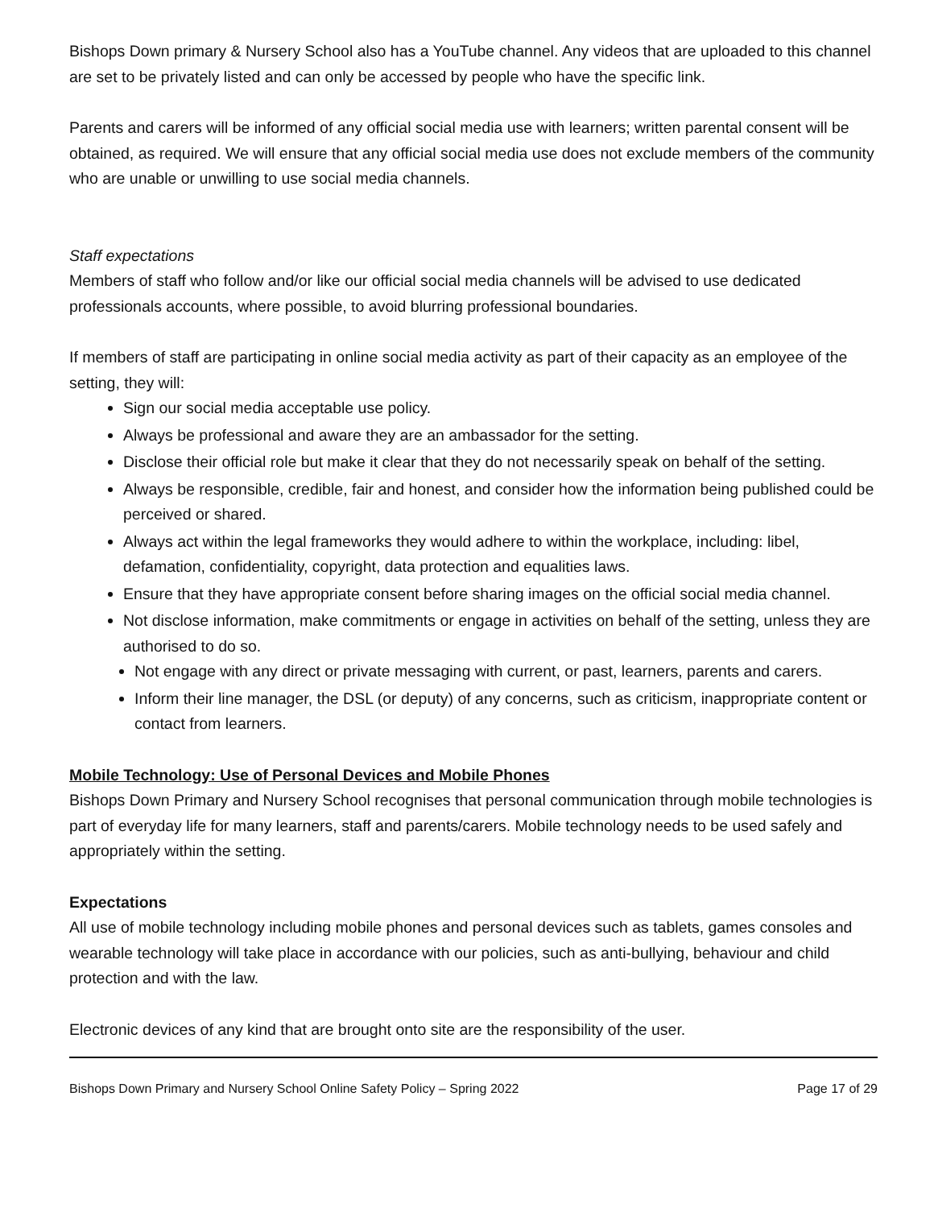Bishops Down primary & Nursery School also has a YouTube channel. Any videos that are uploaded to this channel are set to be privately listed and can only be accessed by people who have the specific link.
Parents and carers will be informed of any official social media use with learners; written parental consent will be obtained, as required. We will ensure that any official social media use does not exclude members of the community who are unable or unwilling to use social media channels.
Staff expectations
Members of staff who follow and/or like our official social media channels will be advised to use dedicated professionals accounts, where possible, to avoid blurring professional boundaries.
If members of staff are participating in online social media activity as part of their capacity as an employee of the setting, they will:
Sign our social media acceptable use policy.
Always be professional and aware they are an ambassador for the setting.
Disclose their official role but make it clear that they do not necessarily speak on behalf of the setting.
Always be responsible, credible, fair and honest, and consider how the information being published could be perceived or shared.
Always act within the legal frameworks they would adhere to within the workplace, including: libel, defamation, confidentiality, copyright, data protection and equalities laws.
Ensure that they have appropriate consent before sharing images on the official social media channel.
Not disclose information, make commitments or engage in activities on behalf of the setting, unless they are authorised to do so.
Not engage with any direct or private messaging with current, or past, learners, parents and carers.
Inform their line manager, the DSL (or deputy) of any concerns, such as criticism, inappropriate content or contact from learners.
Mobile Technology: Use of Personal Devices and Mobile Phones
Bishops Down Primary and Nursery School recognises that personal communication through mobile technologies is part of everyday life for many learners, staff and parents/carers. Mobile technology needs to be used safely and appropriately within the setting.
Expectations
All use of mobile technology including mobile phones and personal devices such as tablets, games consoles and wearable technology will take place in accordance with our policies, such as anti-bullying, behaviour and child protection and with the law.
Electronic devices of any kind that are brought onto site are the responsibility of the user.
Bishops Down Primary and Nursery School Online Safety Policy – Spring 2022 Page 17 of 29